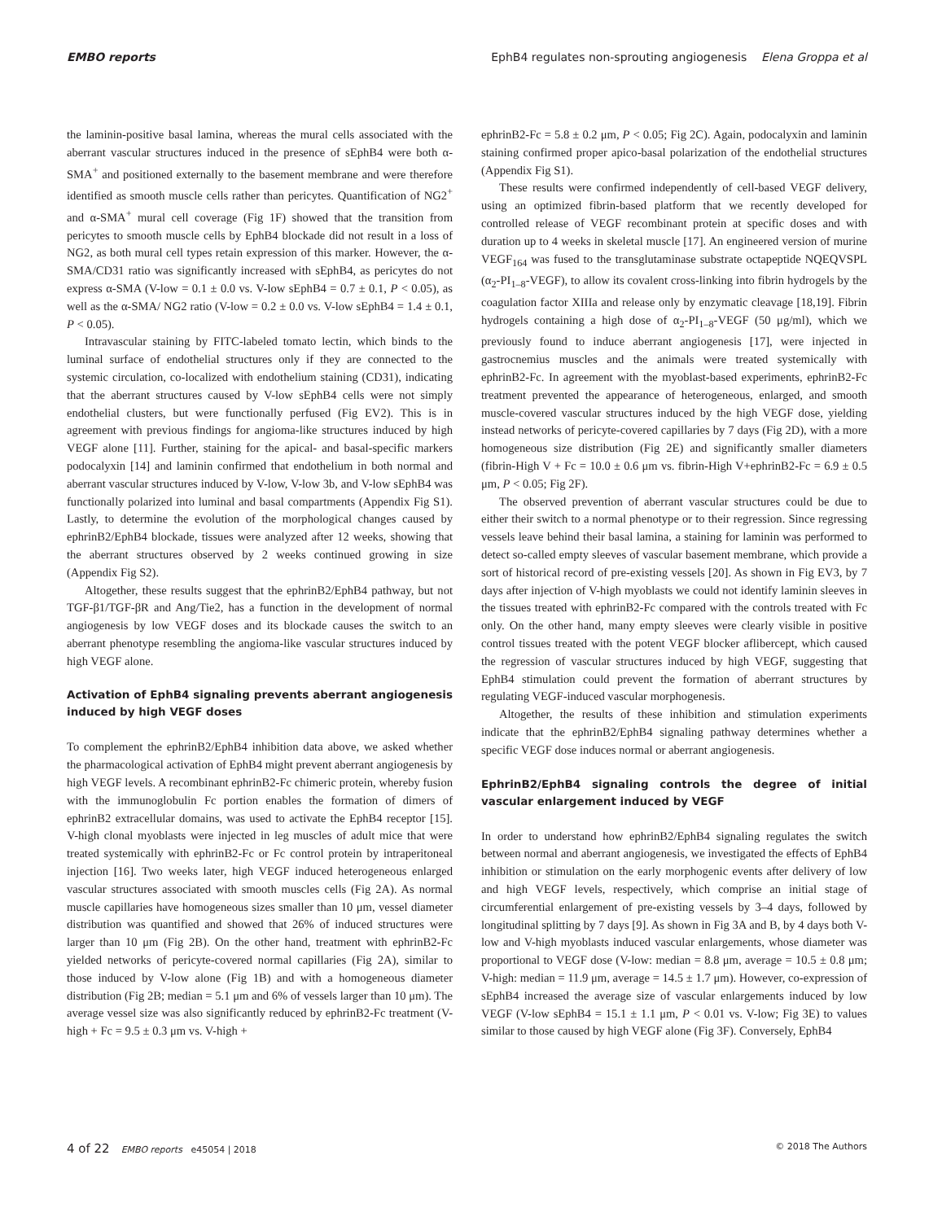EMBO reports EphB4 regulates non-sprouting angiogenesis Elena Groppa et al
the laminin-positive basal lamina, whereas the mural cells associated with the aberrant vascular structures induced in the presence of sEphB4 were both α-SMA<sup>+</sup> and positioned externally to the basement membrane and were therefore identified as smooth muscle cells rather than pericytes. Quantification of NG2<sup>+</sup> and α-SMA<sup>+</sup> mural cell coverage (Fig 1F) showed that the transition from pericytes to smooth muscle cells by EphB4 blockade did not result in a loss of NG2, as both mural cell types retain expression of this marker. However, the α-SMA/CD31 ratio was significantly increased with sEphB4, as pericytes do not express α-SMA (V-low = 0.1 ± 0.0 vs. V-low sEphB4 = 0.7 ± 0.1, P < 0.05), as well as the α-SMA/ NG2 ratio (V-low = 0.2 ± 0.0 vs. V-low sEphB4 = 1.4 ± 0.1, P < 0.05).
Intravascular staining by FITC-labeled tomato lectin, which binds to the luminal surface of endothelial structures only if they are connected to the systemic circulation, co-localized with endothelium staining (CD31), indicating that the aberrant structures caused by V-low sEphB4 cells were not simply endothelial clusters, but were functionally perfused (Fig EV2). This is in agreement with previous findings for angioma-like structures induced by high VEGF alone [11]. Further, staining for the apical- and basal-specific markers podocalyxin [14] and laminin confirmed that endothelium in both normal and aberrant vascular structures induced by V-low, V-low 3b, and V-low sEphB4 was functionally polarized into luminal and basal compartments (Appendix Fig S1). Lastly, to determine the evolution of the morphological changes caused by ephrinB2/EphB4 blockade, tissues were analyzed after 12 weeks, showing that the aberrant structures observed by 2 weeks continued growing in size (Appendix Fig S2).
Altogether, these results suggest that the ephrinB2/EphB4 pathway, but not TGF-β1/TGF-βR and Ang/Tie2, has a function in the development of normal angiogenesis by low VEGF doses and its blockade causes the switch to an aberrant phenotype resembling the angioma-like vascular structures induced by high VEGF alone.
Activation of EphB4 signaling prevents aberrant angiogenesis induced by high VEGF doses
To complement the ephrinB2/EphB4 inhibition data above, we asked whether the pharmacological activation of EphB4 might prevent aberrant angiogenesis by high VEGF levels. A recombinant ephrinB2-Fc chimeric protein, whereby fusion with the immunoglobulin Fc portion enables the formation of dimers of ephrinB2 extracellular domains, was used to activate the EphB4 receptor [15]. V-high clonal myoblasts were injected in leg muscles of adult mice that were treated systemically with ephrinB2-Fc or Fc control protein by intraperitoneal injection [16]. Two weeks later, high VEGF induced heterogeneous enlarged vascular structures associated with smooth muscles cells (Fig 2A). As normal muscle capillaries have homogeneous sizes smaller than 10 μm, vessel diameter distribution was quantified and showed that 26% of induced structures were larger than 10 μm (Fig 2B). On the other hand, treatment with ephrinB2-Fc yielded networks of pericyte-covered normal capillaries (Fig 2A), similar to those induced by V-low alone (Fig 1B) and with a homogeneous diameter distribution (Fig 2B; median = 5.1 μm and 6% of vessels larger than 10 μm). The average vessel size was also significantly reduced by ephrinB2-Fc treatment (V-high + Fc = 9.5 ± 0.3 μm vs. V-high +
ephrinB2-Fc = 5.8 ± 0.2 μm, P < 0.05; Fig 2C). Again, podocalyxin and laminin staining confirmed proper apico-basal polarization of the endothelial structures (Appendix Fig S1).
These results were confirmed independently of cell-based VEGF delivery, using an optimized fibrin-based platform that we recently developed for controlled release of VEGF recombinant protein at specific doses and with duration up to 4 weeks in skeletal muscle [17]. An engineered version of murine VEGF<sub>164</sub> was fused to the transglutaminase substrate octapeptide NQEQVSPL (α<sub>2</sub>-PI<sub>1–8</sub>-VEGF), to allow its covalent cross-linking into fibrin hydrogels by the coagulation factor XIIIa and release only by enzymatic cleavage [18,19]. Fibrin hydrogels containing a high dose of α<sub>2</sub>-PI<sub>1–8</sub>-VEGF (50 μg/ml), which we previously found to induce aberrant angiogenesis [17], were injected in gastrocnemius muscles and the animals were treated systemically with ephrinB2-Fc. In agreement with the myoblast-based experiments, ephrinB2-Fc treatment prevented the appearance of heterogeneous, enlarged, and smooth muscle-covered vascular structures induced by the high VEGF dose, yielding instead networks of pericyte-covered capillaries by 7 days (Fig 2D), with a more homogeneous size distribution (Fig 2E) and significantly smaller diameters (fibrin-High V + Fc = 10.0 ± 0.6 μm vs. fibrin-High V+ephrinB2-Fc = 6.9 ± 0.5 μm, P < 0.05; Fig 2F).
The observed prevention of aberrant vascular structures could be due to either their switch to a normal phenotype or to their regression. Since regressing vessels leave behind their basal lamina, a staining for laminin was performed to detect so-called empty sleeves of vascular basement membrane, which provide a sort of historical record of pre-existing vessels [20]. As shown in Fig EV3, by 7 days after injection of V-high myoblasts we could not identify laminin sleeves in the tissues treated with ephrinB2-Fc compared with the controls treated with Fc only. On the other hand, many empty sleeves were clearly visible in positive control tissues treated with the potent VEGF blocker aflibercept, which caused the regression of vascular structures induced by high VEGF, suggesting that EphB4 stimulation could prevent the formation of aberrant structures by regulating VEGF-induced vascular morphogenesis.
Altogether, the results of these inhibition and stimulation experiments indicate that the ephrinB2/EphB4 signaling pathway determines whether a specific VEGF dose induces normal or aberrant angiogenesis.
EphrinB2/EphB4 signaling controls the degree of initial vascular enlargement induced by VEGF
In order to understand how ephrinB2/EphB4 signaling regulates the switch between normal and aberrant angiogenesis, we investigated the effects of EphB4 inhibition or stimulation on the early morphogenic events after delivery of low and high VEGF levels, respectively, which comprise an initial stage of circumferential enlargement of pre-existing vessels by 3–4 days, followed by longitudinal splitting by 7 days [9]. As shown in Fig 3A and B, by 4 days both V-low and V-high myoblasts induced vascular enlargements, whose diameter was proportional to VEGF dose (V-low: median = 8.8 μm, average = 10.5 ± 0.8 μm; V-high: median = 11.9 μm, average = 14.5 ± 1.7 μm). However, co-expression of sEphB4 increased the average size of vascular enlargements induced by low VEGF (V-low sEphB4 = 15.1 ± 1.1 μm, P < 0.01 vs. V-low; Fig 3E) to values similar to those caused by high VEGF alone (Fig 3F). Conversely, EphB4
4 of 22 EMBO reports e45054 | 2018 © 2018 The Authors